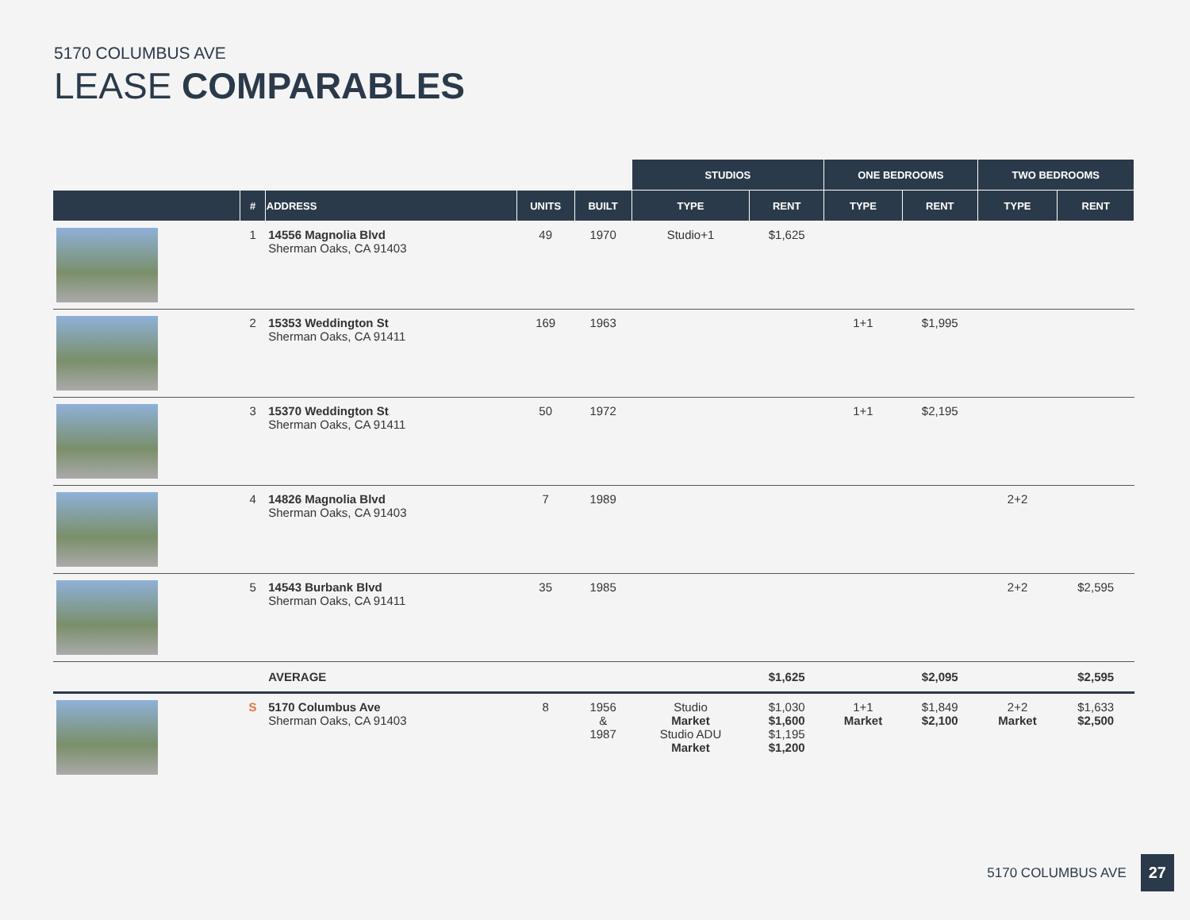5170 COLUMBUS AVE
LEASE COMPARABLES
| | | | | | STUDIOS | | ONE BEDROOMS | | TWO BEDROOMS | |
| --- | --- | --- | --- | --- | --- | --- | --- | --- | --- | --- |
| | # | ADDRESS | UNITS | BUILT | TYPE | RENT | TYPE | RENT | TYPE | RENT |
| | 1 | 14556 Magnolia Blvd Sherman Oaks, CA 91403 | 49 | 1970 | Studio+1 | $1,625 | | | | |
| | 2 | 15353 Weddington St Sherman Oaks, CA 91411 | 169 | 1963 | | | 1+1 | $1,995 | | |
| | 3 | 15370 Weddington St Sherman Oaks, CA 91411 | 50 | 1972 | | | 1+1 | $2,195 | | |
| | 4 | 14826 Magnolia Blvd Sherman Oaks, CA 91403 | 7 | 1989 | | | | | 2+2 | |
| | 5 | 14543 Burbank Blvd Sherman Oaks, CA 91411 | 35 | 1985 | | | | | 2+2 | $2,595 |
| | | AVERAGE | | | | $1,625 | | $2,095 | | $2,595 |
| | S | 5170 Columbus Ave Sherman Oaks, CA 91403 | 8 | 1956 & 1987 | Studio Market Studio ADU Market | $1,030 $1,600 $1,195 $1,200 | 1+1 Market | $1,849 $2,100 | 2+2 Market | $1,633 $2,500 |
5170 COLUMBUS AVE 27